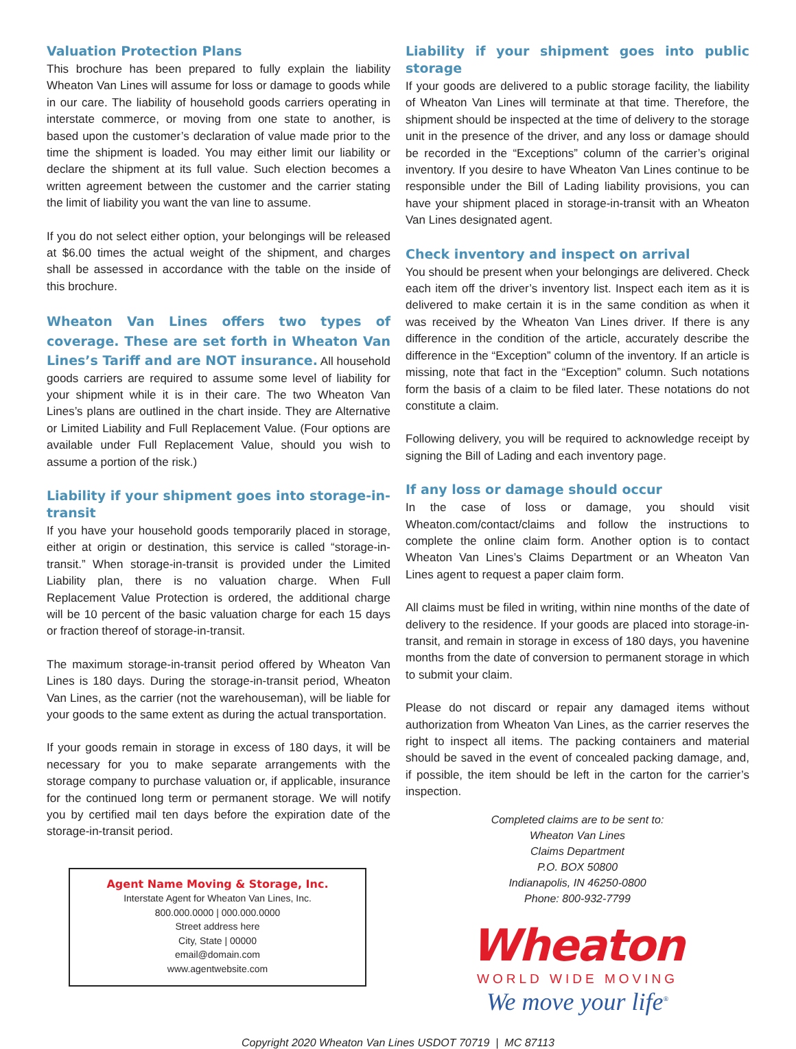Valuation Protection Plans
This brochure has been prepared to fully explain the liability Wheaton Van Lines will assume for loss or damage to goods while in our care. The liability of household goods carriers operating in interstate commerce, or moving from one state to another, is based upon the customer’s declaration of value made prior to the time the shipment is loaded. You may either limit our liability or declare the shipment at its full value. Such election becomes a written agreement between the customer and the carrier stating the limit of liability you want the van line to assume.
If you do not select either option, your belongings will be released at $6.00 times the actual weight of the shipment, and charges shall be assessed in accordance with the table on the inside of this brochure.
Wheaton Van Lines offers two types of coverage. These are set forth in Wheaton Van Lines’s Tariff and are NOT insurance. All household goods carriers are required to assume some level of liability for your shipment while it is in their care. The two Wheaton Van Lines’s plans are outlined in the chart inside. They are Alternative or Limited Liability and Full Replacement Value. (Four options are available under Full Replacement Value, should you wish to assume a portion of the risk.)
Liability if your shipment goes into storage-in-transit
If you have your household goods temporarily placed in storage, either at origin or destination, this service is called “storage-in-transit.” When storage-in-transit is provided under the Limited Liability plan, there is no valuation charge. When Full Replacement Value Protection is ordered, the additional charge will be 10 percent of the basic valuation charge for each 15 days or fraction thereof of storage-in-transit.
The maximum storage-in-transit period offered by Wheaton Van Lines is 180 days. During the storage-in-transit period, Wheaton Van Lines, as the carrier (not the warehouseman), will be liable for your goods to the same extent as during the actual transportation.
If your goods remain in storage in excess of 180 days, it will be necessary for you to make separate arrangements with the storage company to purchase valuation or, if applicable, insurance for the continued long term or permanent storage. We will notify you by certified mail ten days before the expiration date of the storage-in-transit period.
Agent Name Moving & Storage, Inc.
Interstate Agent for Wheaton Van Lines, Inc.
800.000.0000 | 000.000.0000
Street address here
City, State | 00000
email@domain.com
www.agentwebsite.com
Liability if your shipment goes into public storage
If your goods are delivered to a public storage facility, the liability of Wheaton Van Lines will terminate at that time. Therefore, the shipment should be inspected at the time of delivery to the storage unit in the presence of the driver, and any loss or damage should be recorded in the “Exceptions” column of the carrier’s original inventory. If you desire to have Wheaton Van Lines continue to be responsible under the Bill of Lading liability provisions, you can have your shipment placed in storage-in-transit with an Wheaton Van Lines designated agent.
Check inventory and inspect on arrival
You should be present when your belongings are delivered. Check each item off the driver’s inventory list. Inspect each item as it is delivered to make certain it is in the same condition as when it was received by the Wheaton Van Lines driver. If there is any difference in the condition of the article, accurately describe the difference in the “Exception” column of the inventory. If an article is missing, note that fact in the “Exception” column. Such notations form the basis of a claim to be filed later. These notations do not constitute a claim.
Following delivery, you will be required to acknowledge receipt by signing the Bill of Lading and each inventory page.
If any loss or damage should occur
In the case of loss or damage, you should visit Wheaton.com/contact/claims and follow the instructions to complete the online claim form. Another option is to contact Wheaton Van Lines’s Claims Department or an Wheaton Van Lines agent to request a paper claim form.
All claims must be filed in writing, within nine months of the date of delivery to the residence. If your goods are placed into storage-in-transit, and remain in storage in excess of 180 days, you havenine months from the date of conversion to permanent storage in which to submit your claim.
Please do not discard or repair any damaged items without authorization from Wheaton Van Lines, as the carrier reserves the right to inspect all items. The packing containers and material should be saved in the event of concealed packing damage, and, if possible, the item should be left in the carton for the carrier’s inspection.
Completed claims are to be sent to:
Wheaton Van Lines
Claims Department
P.O. BOX 50800
Indianapolis, IN 46250-0800
Phone: 800-932-7799
Wheaton
WORLD WIDE MOVING
We move your life<sup>®</sup>
Copyright 2020 Wheaton Van Lines USDOT 70719 | MC 87113